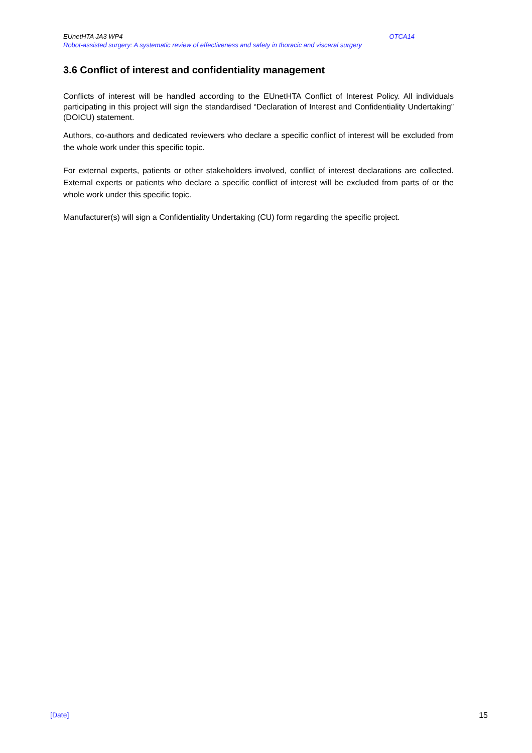EUnetHTA JA3 WP4 OTCA14
Robot-assisted surgery: A systematic review of effectiveness and safety in thoracic and visceral surgery
3.6 Conflict of interest and confidentiality management
Conflicts of interest will be handled according to the EUnetHTA Conflict of Interest Policy. All individuals participating in this project will sign the standardised “Declaration of Interest and Confidentiality Undertaking” (DOICU) statement.
Authors, co-authors and dedicated reviewers who declare a specific conflict of interest will be excluded from the whole work under this specific topic.
For external experts, patients or other stakeholders involved, conflict of interest declarations are collected. External experts or patients who declare a specific conflict of interest will be excluded from parts of or the whole work under this specific topic.
Manufacturer(s) will sign a Confidentiality Undertaking (CU) form regarding the specific project.
[Date] 15